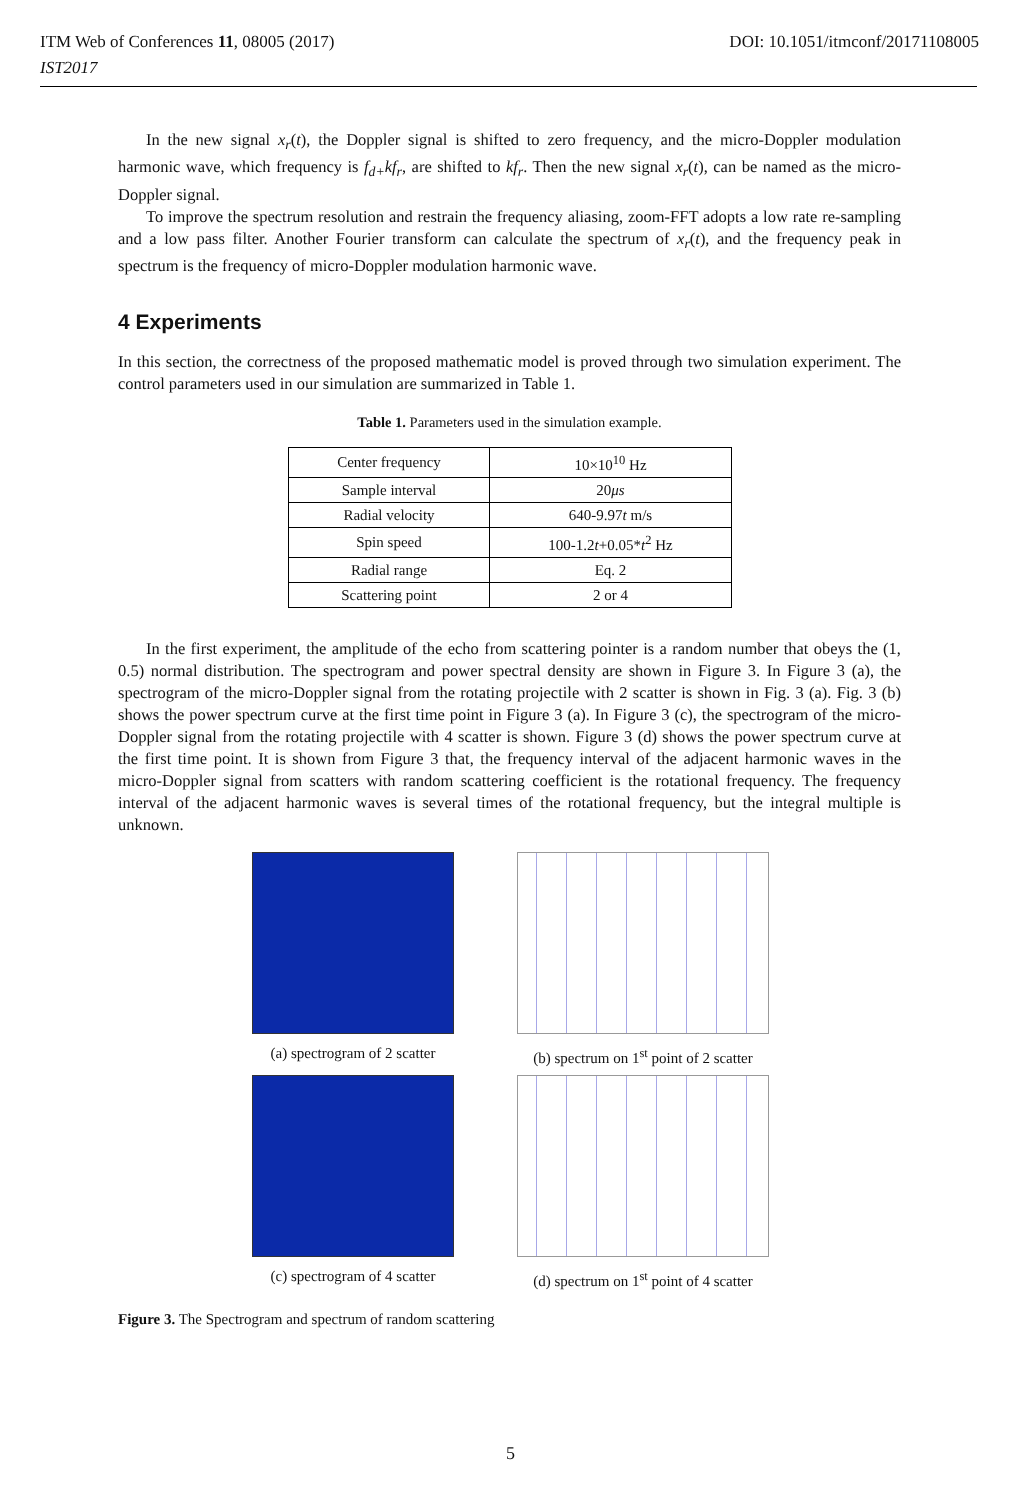ITM Web of Conferences 11, 08005 (2017) DOI: 10.1051/itmconf/20171108005
IST2017
In the new signal x<sub>r</sub>(t), the Doppler signal is shifted to zero frequency, and the micro-Doppler modulation harmonic wave, which frequency is f<sub>d+</sub>kf<sub>r</sub>, are shifted to kf<sub>r</sub>. Then the new signal x<sub>r</sub>(t), can be named as the micro-Doppler signal.
To improve the spectrum resolution and restrain the frequency aliasing, zoom-FFT adopts a low rate re-sampling and a low pass filter. Another Fourier transform can calculate the spectrum of x<sub>r</sub>(t), and the frequency peak in spectrum is the frequency of micro-Doppler modulation harmonic wave.
4 Experiments
In this section, the correctness of the proposed mathematic model is proved through two simulation experiment. The control parameters used in our simulation are summarized in Table 1.
Table 1. Parameters used in the simulation example.
| Center frequency | 10×10<sup>10</sup> Hz |
| Sample interval | 20 μs |
| Radial velocity | 640-9.97 t m/s |
| Spin speed | 100-1.2 t +0.05* t<sup>2</sup> Hz |
| Radial range | Eq. 2 |
| Scattering point | 2 or 4 |
In the first experiment, the amplitude of the echo from scattering pointer is a random number that obeys the (1, 0.5) normal distribution. The spectrogram and power spectral density are shown in Figure 3. In Figure 3 (a), the spectrogram of the micro-Doppler signal from the rotating projectile with 2 scatter is shown in Fig. 3 (a). Fig. 3 (b) shows the power spectrum curve at the first time point in Figure 3 (a). In Figure 3 (c), the spectrogram of the micro-Doppler signal from the rotating projectile with 4 scatter is shown. Figure 3 (d) shows the power spectrum curve at the first time point. It is shown from Figure 3 that, the frequency interval of the adjacent harmonic waves in the micro-Doppler signal from scatters with random scattering coefficient is the rotational frequency. The frequency interval of the adjacent harmonic waves is several times of the rotational frequency, but the integral multiple is unknown.
(a) spectrogram of 2 scatter
(b) spectrum on 1<sup>st</sup> point of 2 scatter
(c) spectrogram of 4 scatter
(d) spectrum on 1<sup>st</sup> point of 4 scatter
Figure 3. The Spectrogram and spectrum of random scattering
5